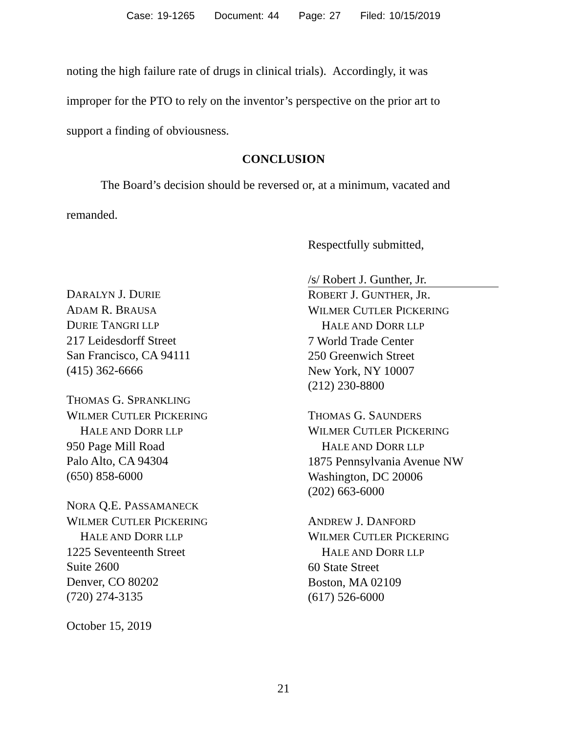Case: 19-1265 Document: 44 Page: 27 Filed: 10/15/2019
noting the high failure rate of drugs in clinical trials). Accordingly, it was
improper for the PTO to rely on the inventor’s perspective on the prior art to
support a finding of obviousness.
CONCLUSION
The Board’s decision should be reversed or, at a minimum, vacated and
remanded.
Respectfully submitted,
DARALYN J. DURIE
ADAM R. BRAUSA
DURIE TANGRI LLP
217 Leidesdorff Street
San Francisco, CA 94111
(415) 362-6666
THOMAS G. SPRANKLING
WILMER CUTLER PICKERING
HALE AND DORR LLP
950 Page Mill Road
Palo Alto, CA 94304
(650) 858-6000
NORA Q.E. PASSAMANECK
WILMER CUTLER PICKERING
HALE AND DORR LLP
1225 Seventeenth Street
Suite 2600
Denver, CO 80202
(720) 274-3135
October 15, 2019
/s/ Robert J. Gunther, Jr.
ROBERT J. GUNTHER, JR.
WILMER CUTLER PICKERING
HALE AND DORR LLP
7 World Trade Center
250 Greenwich Street
New York, NY 10007
(212) 230-8800
THOMAS G. SAUNDERS
WILMER CUTLER PICKERING
HALE AND DORR LLP
1875 Pennsylvania Avenue NW
Washington, DC 20006
(202) 663-6000
ANDREW J. DANFORD
WILMER CUTLER PICKERING
HALE AND DORR LLP
60 State Street
Boston, MA 02109
(617) 526-6000
21